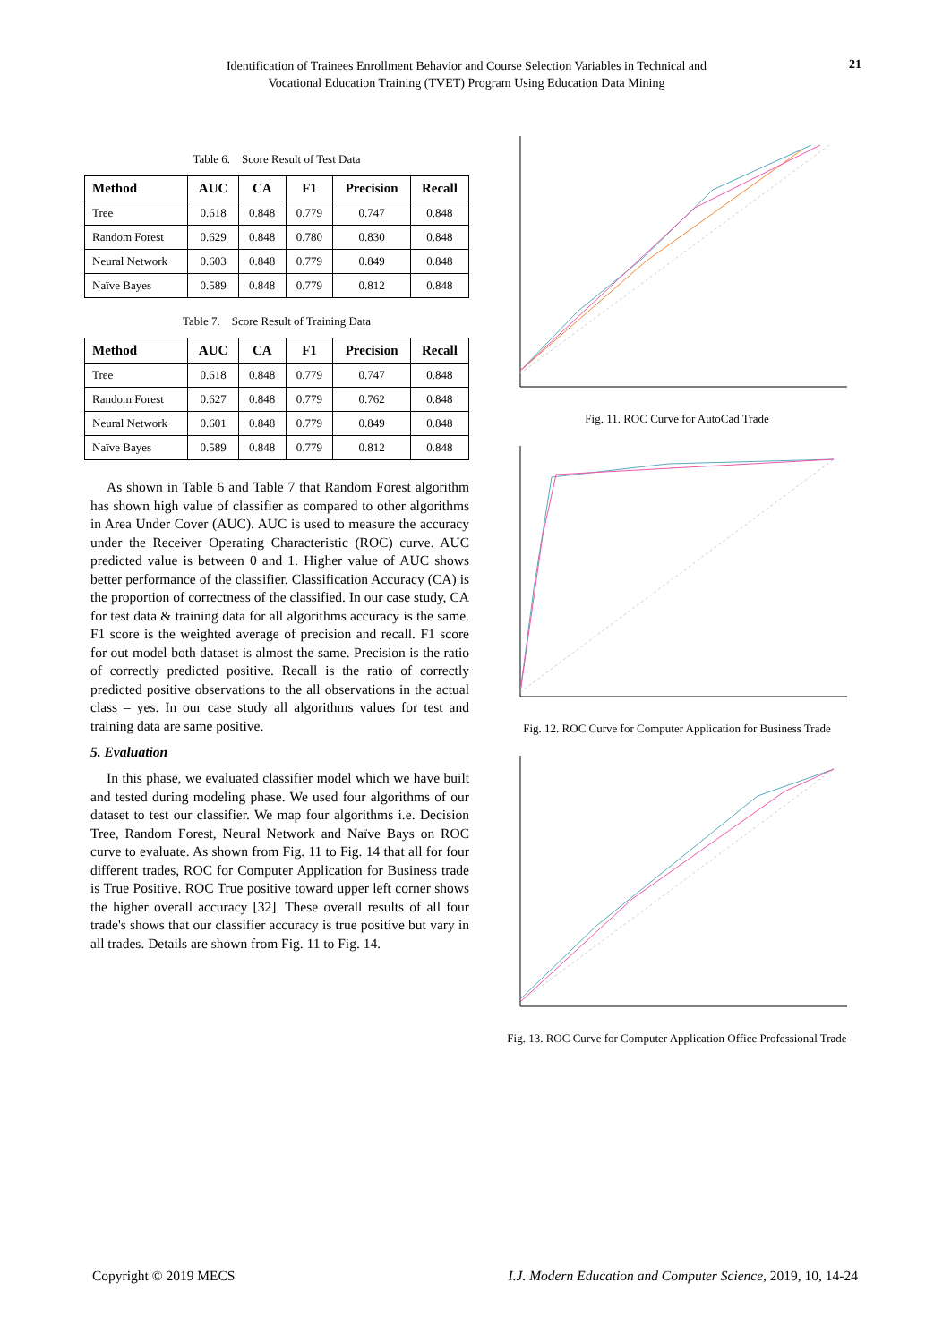Identification of Trainees Enrollment Behavior and Course Selection Variables in Technical and
Vocational Education Training (TVET) Program Using Education Data Mining
21
Table 6. Score Result of Test Data
| Method | AUC | CA | F1 | Precision | Recall |
| --- | --- | --- | --- | --- | --- |
| Tree | 0.618 | 0.848 | 0.779 | 0.747 | 0.848 |
| Random Forest | 0.629 | 0.848 | 0.780 | 0.830 | 0.848 |
| Neural Network | 0.603 | 0.848 | 0.779 | 0.849 | 0.848 |
| Naïve Bayes | 0.589 | 0.848 | 0.779 | 0.812 | 0.848 |
Table 7. Score Result of Training Data
| Method | AUC | CA | F1 | Precision | Recall |
| --- | --- | --- | --- | --- | --- |
| Tree | 0.618 | 0.848 | 0.779 | 0.747 | 0.848 |
| Random Forest | 0.627 | 0.848 | 0.779 | 0.762 | 0.848 |
| Neural Network | 0.601 | 0.848 | 0.779 | 0.849 | 0.848 |
| Naïve Bayes | 0.589 | 0.848 | 0.779 | 0.812 | 0.848 |
As shown in Table 6 and Table 7 that Random Forest algorithm has shown high value of classifier as compared to other algorithms in Area Under Cover (AUC). AUC is used to measure the accuracy under the Receiver Operating Characteristic (ROC) curve. AUC predicted value is between 0 and 1. Higher value of AUC shows better performance of the classifier. Classification Accuracy (CA) is the proportion of correctness of the classified. In our case study, CA for test data & training data for all algorithms accuracy is the same. F1 score is the weighted average of precision and recall. F1 score for out model both dataset is almost the same. Precision is the ratio of correctly predicted positive. Recall is the ratio of correctly predicted positive observations to the all observations in the actual class – yes. In our case study all algorithms values for test and training data are same positive.
5. Evaluation
In this phase, we evaluated classifier model which we have built and tested during modeling phase. We used four algorithms of our dataset to test our classifier. We map four algorithms i.e. Decision Tree, Random Forest, Neural Network and Naïve Bays on ROC curve to evaluate. As shown from Fig. 11 to Fig. 14 that all for four different trades, ROC for Computer Application for Business trade is True Positive. ROC True positive toward upper left corner shows the higher overall accuracy [32]. These overall results of all four trade's shows that our classifier accuracy is true positive but vary in all trades. Details are shown from Fig. 11 to Fig. 14.
Fig. 11. ROC Curve for AutoCad Trade
Fig. 12. ROC Curve for Computer Application for Business Trade
Fig. 13. ROC Curve for Computer Application Office Professional Trade
Copyright © 2019 MECS I.J. Modern Education and Computer Science, 2019, 10, 14-24